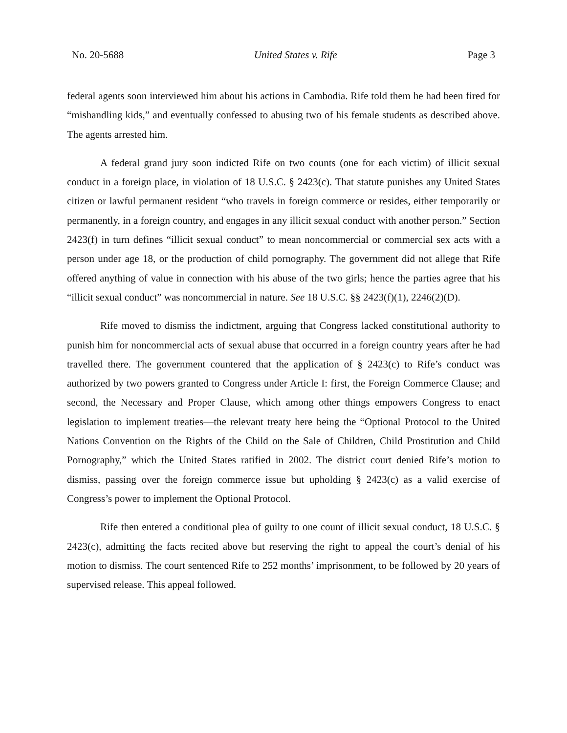No. 20-5688 United States v. Rife Page 3
federal agents soon interviewed him about his actions in Cambodia. Rife told them he had been fired for “mishandling kids,” and eventually confessed to abusing two of his female students as described above. The agents arrested him.
A federal grand jury soon indicted Rife on two counts (one for each victim) of illicit sexual conduct in a foreign place, in violation of 18 U.S.C. § 2423(c). That statute punishes any United States citizen or lawful permanent resident “who travels in foreign commerce or resides, either temporarily or permanently, in a foreign country, and engages in any illicit sexual conduct with another person.” Section 2423(f) in turn defines “illicit sexual conduct” to mean noncommercial or commercial sex acts with a person under age 18, or the production of child pornography. The government did not allege that Rife offered anything of value in connection with his abuse of the two girls; hence the parties agree that his “illicit sexual conduct” was noncommercial in nature. See 18 U.S.C. §§ 2423(f)(1), 2246(2)(D).
Rife moved to dismiss the indictment, arguing that Congress lacked constitutional authority to punish him for noncommercial acts of sexual abuse that occurred in a foreign country years after he had travelled there. The government countered that the application of § 2423(c) to Rife’s conduct was authorized by two powers granted to Congress under Article I: first, the Foreign Commerce Clause; and second, the Necessary and Proper Clause, which among other things empowers Congress to enact legislation to implement treaties—the relevant treaty here being the “Optional Protocol to the United Nations Convention on the Rights of the Child on the Sale of Children, Child Prostitution and Child Pornography,” which the United States ratified in 2002. The district court denied Rife’s motion to dismiss, passing over the foreign commerce issue but upholding § 2423(c) as a valid exercise of Congress’s power to implement the Optional Protocol.
Rife then entered a conditional plea of guilty to one count of illicit sexual conduct, 18 U.S.C. § 2423(c), admitting the facts recited above but reserving the right to appeal the court’s denial of his motion to dismiss. The court sentenced Rife to 252 months’ imprisonment, to be followed by 20 years of supervised release. This appeal followed.